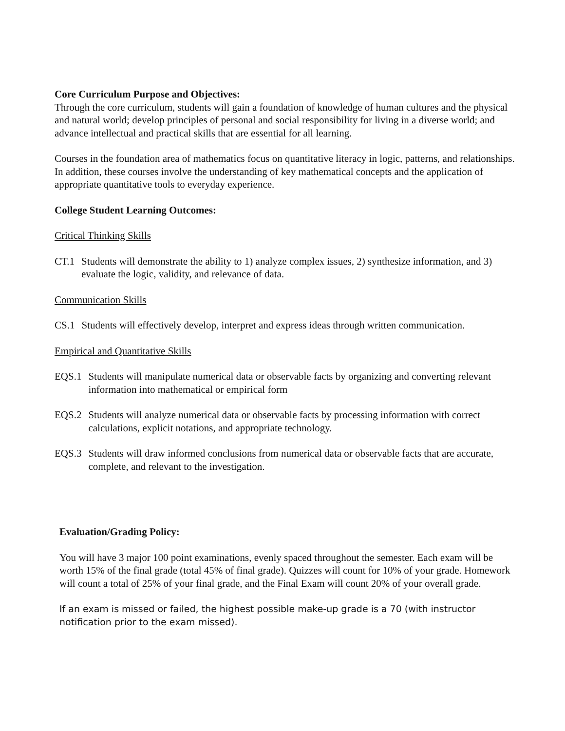Core Curriculum Purpose and Objectives:
Through the core curriculum, students will gain a foundation of knowledge of human cultures and the physical and natural world; develop principles of personal and social responsibility for living in a diverse world; and advance intellectual and practical skills that are essential for all learning.
Courses in the foundation area of mathematics focus on quantitative literacy in logic, patterns, and relationships. In addition, these courses involve the understanding of key mathematical concepts and the application of appropriate quantitative tools to everyday experience.
College Student Learning Outcomes:
Critical Thinking Skills
CT.1 Students will demonstrate the ability to 1) analyze complex issues, 2) synthesize information, and 3) evaluate the logic, validity, and relevance of data.
Communication Skills
CS.1 Students will effectively develop, interpret and express ideas through written communication.
Empirical and Quantitative Skills
EQS.1 Students will manipulate numerical data or observable facts by organizing and converting relevant information into mathematical or empirical form
EQS.2 Students will analyze numerical data or observable facts by processing information with correct calculations, explicit notations, and appropriate technology.
EQS.3 Students will draw informed conclusions from numerical data or observable facts that are accurate, complete, and relevant to the investigation.
Evaluation/Grading Policy:
You will have 3 major 100 point examinations, evenly spaced throughout the semester. Each exam will be worth 15% of the final grade (total 45% of final grade). Quizzes will count for 10% of your grade. Homework will count a total of 25% of your final grade, and the Final Exam will count 20% of your overall grade.
If an exam is missed or failed, the highest possible make-up grade is a 70 (with instructor notification prior to the exam missed).